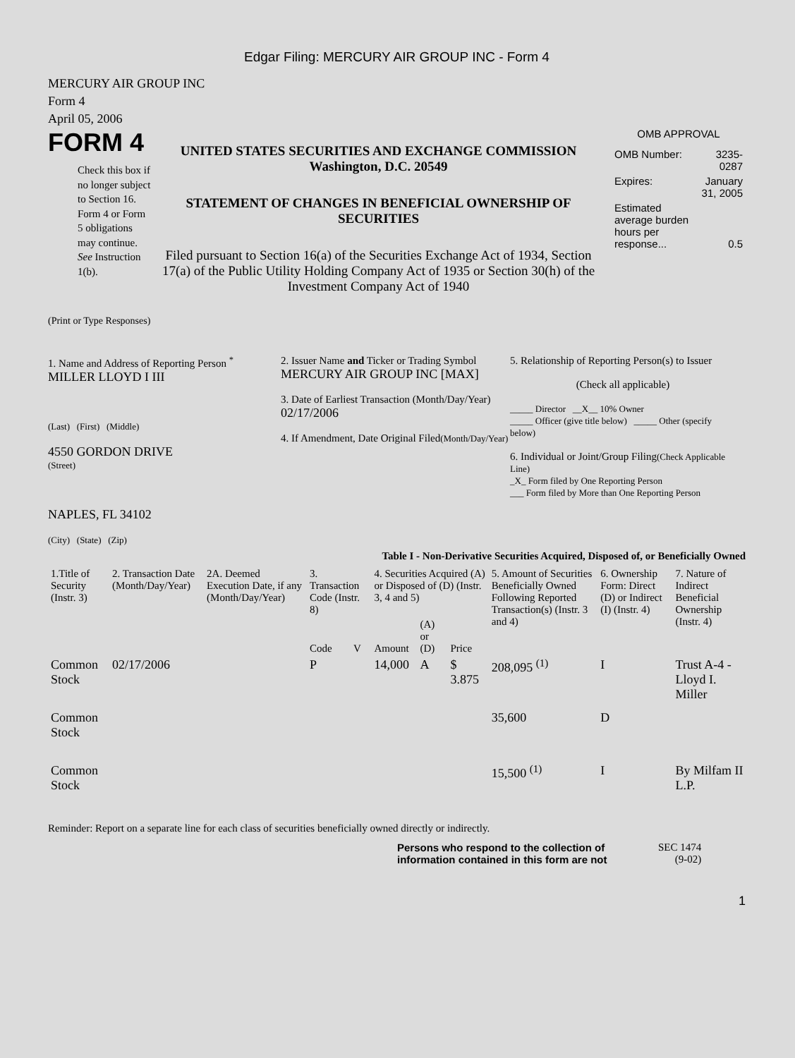Edgar Filing: MERCURY AIR GROUP INC - Form 4
MERCURY AIR GROUP INC
Form 4
April 05, 2006
FORM 4
Check this box if no longer subject to Section 16. Form 4 or Form 5 obligations may continue. See Instruction 1(b).
UNITED STATES SECURITIES AND EXCHANGE COMMISSION
Washington, D.C. 20549
STATEMENT OF CHANGES IN BENEFICIAL OWNERSHIP OF SECURITIES
Filed pursuant to Section 16(a) of the Securities Exchange Act of 1934, Section 17(a) of the Public Utility Holding Company Act of 1935 or Section 30(h) of the Investment Company Act of 1940
OMB APPROVAL
| OMB Number: | 3235-0287 |
| Expires: | January 31, 2005 |
| Estimated average burden hours per response... | 0.5 |
(Print or Type Responses)
1. Name and Address of Reporting Person <sup>*</sup>
MILLER LLOYD I III
(Last) (First) (Middle)
4550 GORDON DRIVE
(Street)
NAPLES, FL 34102
(City) (State) (Zip)
2. Issuer Name and Ticker or Trading Symbol
MERCURY AIR GROUP INC [MAX]
3. Date of Earliest Transaction (Month/Day/Year)
02/17/2006
4. If Amendment, Date Original Filed(Month/Day/Year)
5. Relationship of Reporting Person(s) to Issuer
(Check all applicable)
_____ Director __X__ 10% Owner
_____ Officer (give title below) _____ Other (specify below)
6. Individual or Joint/Group Filing(Check Applicable Line)
_X_ Form filed by One Reporting Person
___ Form filed by More than One Reporting Person
Table I - Non-Derivative Securities Acquired, Disposed of, or Beneficially Owned
| 1.Title of Security (Instr. 3) | 2. Transaction Date (Month/Day/Year) | 2A. Deemed Execution Date, if any (Month/Day/Year) | 3. Transaction Code (Instr. 8) | | 4. Securities Acquired (A) or Disposed of (D) (Instr. 3, 4 and 5) | | | 5. Amount of Securities Beneficially Owned Following Reported Transaction(s) (Instr. 3 and 4) | 6. Ownership Form: Direct (D) or Indirect (I) (Instr. 4) | 7. Nature of Indirect Beneficial Ownership (Instr. 4) |
| --- | --- | --- | --- | --- | --- | --- | --- | --- | --- | --- |
| | | | Code | V | Amount | (A) or (D) | Price | | | |
| Common Stock | 02/17/2006 | | P | | 14,000 | A | $ 3.875 | 208,095 <sup>(1)</sup> | I | Trust A-4 - Lloyd I. Miller |
| Common Stock | | | | | | | | 35,600 | D | |
| Common Stock | | | | | | | | 15,500 <sup>(1)</sup> | I | By Milfam II L.P. |
Reminder: Report on a separate line for each class of securities beneficially owned directly or indirectly.
Persons who respond to the collection of information contained in this form are not
SEC 1474
(9-02)
1